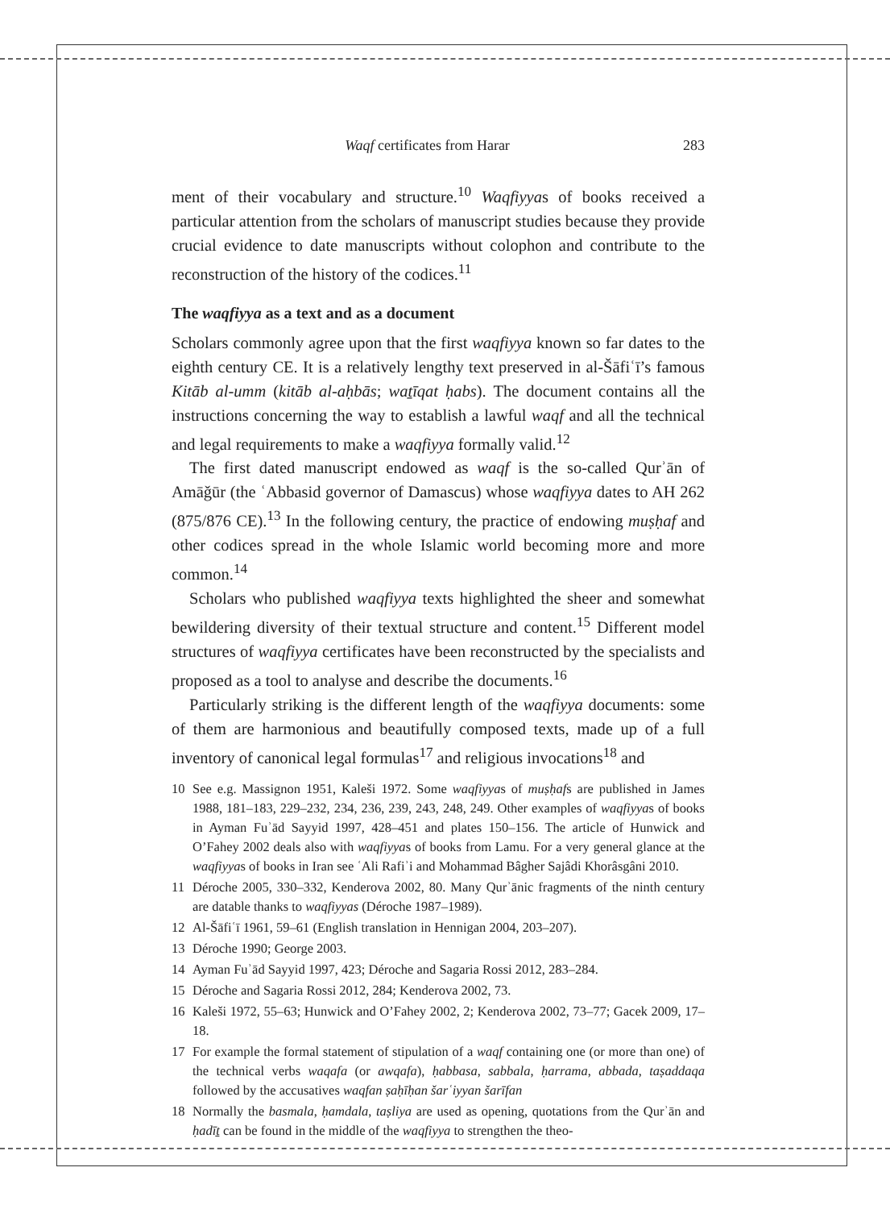Waqf certificates from Harar 283
ment of their vocabulary and structure.<sup>10</sup> Waqfiyyas of books received a particular attention from the scholars of manuscript studies because they provide crucial evidence to date manuscripts without colophon and contribute to the reconstruction of the history of the codices.<sup>11</sup>
The waqfiyya as a text and as a document
Scholars commonly agree upon that the first waqfiyya known so far dates to the eighth century CE. It is a relatively lengthy text preserved in al-Šāfiʿī’s famous Kitāb al-umm (kitāb al-aḥbās; waṯīqat ḥabs). The document contains all the instructions concerning the way to establish a lawful waqf and all the technical and legal requirements to make a waqfiyya formally valid.<sup>12</sup>
The first dated manuscript endowed as waqf is the so-called Qurʾān of Amāǧūr (the ʿAbbasid governor of Damascus) whose waqfiyya dates to AH 262 (875/876 CE).<sup>13</sup> In the following century, the practice of endowing muṣḥaf and other codices spread in the whole Islamic world becoming more and more common.<sup>14</sup>
Scholars who published waqfiyya texts highlighted the sheer and somewhat bewildering diversity of their textual structure and content.<sup>15</sup> Different model structures of waqfiyya certificates have been reconstructed by the specialists and proposed as a tool to analyse and describe the documents.<sup>16</sup>
Particularly striking is the different length of the waqfiyya documents: some of them are harmonious and beautifully composed texts, made up of a full inventory of canonical legal formulas<sup>17</sup> and religious invocations<sup>18</sup> and
10 See e.g. Massignon 1951, Kaleši 1972. Some waqfiyyas of muṣḥafs are published in James 1988, 181–183, 229–232, 234, 236, 239, 243, 248, 249. Other examples of waqfiyyas of books in Ayman Fuʾād Sayyid 1997, 428–451 and plates 150–156. The article of Hunwick and O’Fahey 2002 deals also with waqfiyyas of books from Lamu. For a very general glance at the waqfiyyas of books in Iran see ʿAli Rafiʾi and Mohammad Bâgher Sajâdi Khorâsgâni 2010.
11 Déroche 2005, 330–332, Kenderova 2002, 80. Many Qurʾānic fragments of the ninth century are datable thanks to waqfiyyas (Déroche 1987–1989).
12 Al-Šāfiʿī 1961, 59–61 (English translation in Hennigan 2004, 203–207).
13 Déroche 1990; George 2003.
14 Ayman Fuʾād Sayyid 1997, 423; Déroche and Sagaria Rossi 2012, 283–284.
15 Déroche and Sagaria Rossi 2012, 284; Kenderova 2002, 73.
16 Kaleši 1972, 55–63; Hunwick and O’Fahey 2002, 2; Kenderova 2002, 73–77; Gacek 2009, 17–18.
17 For example the formal statement of stipulation of a waqf containing one (or more than one) of the technical verbs waqafa (or awqafa), ḥabbasa, sabbala, ḥarrama, abbada, taṣaddaqa followed by the accusatives waqfan ṣaḥīḥan šarʿiyyan šarīfan
18 Normally the basmala, ḥamdala, taṣliya are used as opening, quotations from the Qurʾān and ḥadīṯ can be found in the middle of the waqfiyya to strengthen the theo-